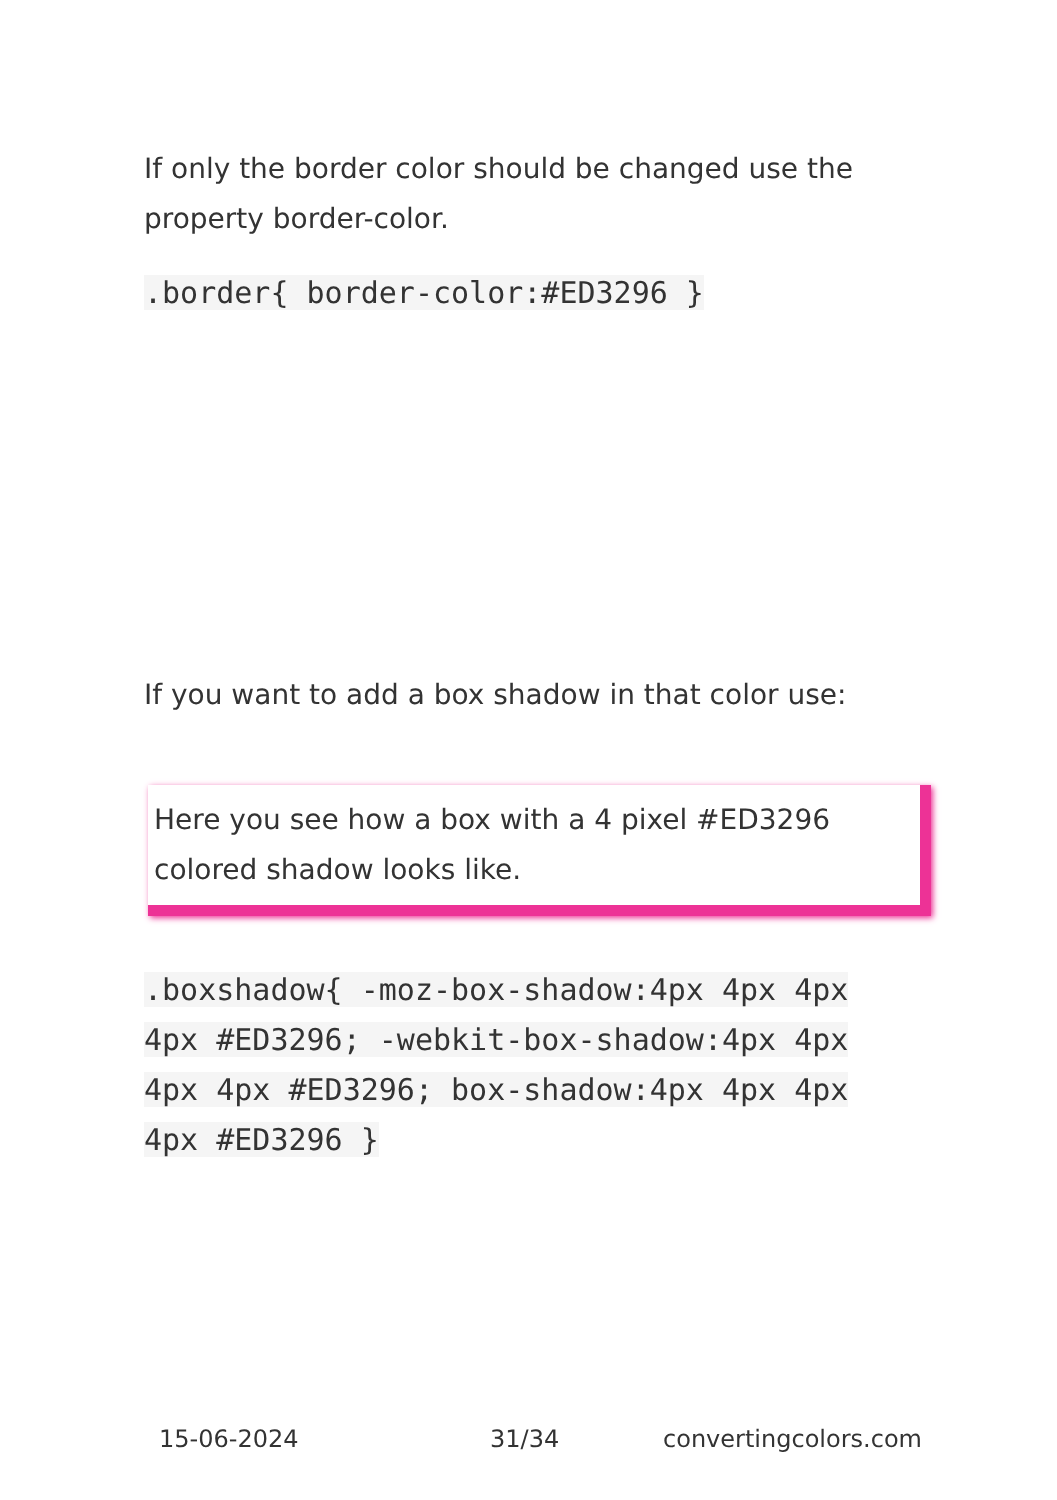If only the border color should be changed use the property border-color.
.border{ border-color:#ED3296 }
If you want to add a box shadow in that color use:
Here you see how a box with a 4 pixel #ED3296 colored shadow looks like.
.boxshadow{ -moz-box-shadow:4px 4px 4px 4px #ED3296; -webkit-box-shadow:4px 4px 4px 4px #ED3296; box-shadow:4px 4px 4px 4px #ED3296 }
15-06-2024 31/34 convertingcolors.com